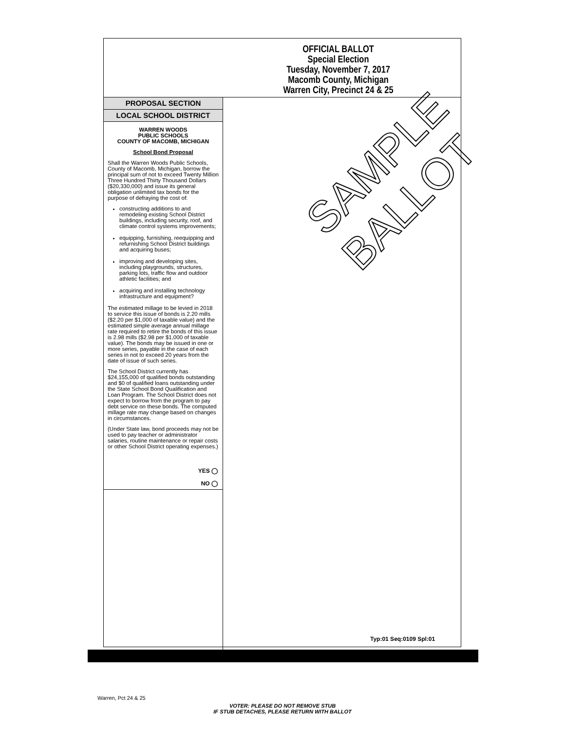SAMPLE BALLOT
OFFICIAL BALLOT
Special Election
Tuesday, November 7, 2017
Macomb County, Michigan
Warren City, Precinct 24 & 25
PROPOSAL SECTION
LOCAL SCHOOL DISTRICT
WARREN WOODS
PUBLIC SCHOOLS
COUNTY OF MACOMB, MICHIGAN
School Bond Proposal
Shall the Warren Woods Public Schools, County of Macomb, Michigan, borrow the principal sum of not to exceed Twenty Million Three Hundred Thirty Thousand Dollars ($20,330,000) and issue its general obligation unlimited tax bonds for the purpose of defraying the cost of:
constructing additions to and remodeling existing School District buildings, including security, roof, and climate control systems improvements;
equipping, furnishing, reequipping and refurnishing School District buildings and acquiring buses;
improving and developing sites, including playgrounds, structures, parking lots, traffic flow and outdoor athletic facilities; and
acquiring and installing technology infrastructure and equipment?
The estimated millage to be levied in 2018 to service this issue of bonds is 2.20 mills ($2.20 per $1,000 of taxable value) and the estimated simple average annual millage rate required to retire the bonds of this issue is 2.98 mills ($2.98 per $1,000 of taxable value). The bonds may be issued in one or more series, payable in the case of each series in not to exceed 20 years from the date of issue of such series.
The School District currently has $24,155,000 of qualified bonds outstanding and $0 of qualified loans outstanding under the State School Bond Qualification and Loan Program. The School District does not expect to borrow from the program to pay debt service on these bonds. The computed millage rate may change based on changes in circumstances.
(Under State law, bond proceeds may not be used to pay teacher or administrator salaries, routine maintenance or repair costs or other School District operating expenses.)
YES ◯
NO ◯
Typ:01 Seq:0109 Spl:01
Warren, Pct 24 & 25
VOTER: PLEASE DO NOT REMOVE STUB
IF STUB DETACHES, PLEASE RETURN WITH BALLOT